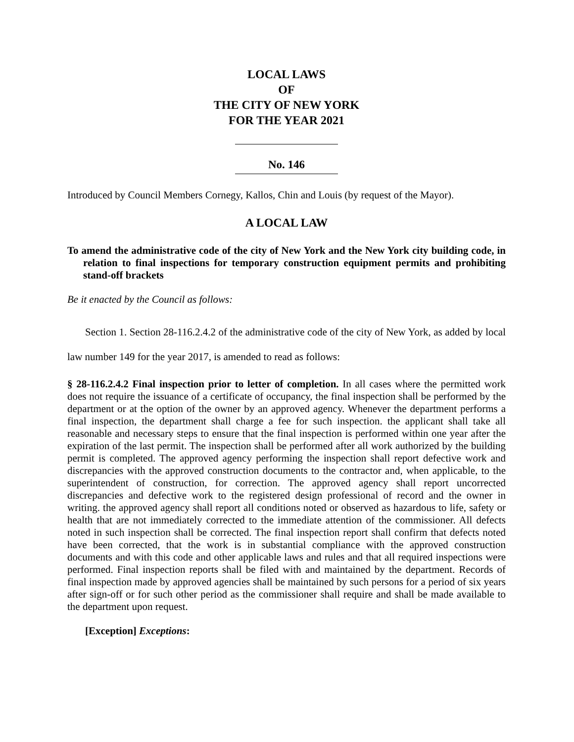LOCAL LAWS
OF
THE CITY OF NEW YORK
FOR THE YEAR 2021
No. 146
Introduced by Council Members Cornegy, Kallos, Chin and Louis (by request of the Mayor).
A LOCAL LAW
To amend the administrative code of the city of New York and the New York city building code, in relation to final inspections for temporary construction equipment permits and prohibiting stand-off brackets
Be it enacted by the Council as follows:
Section 1. Section 28-116.2.4.2 of the administrative code of the city of New York, as added by local law number 149 for the year 2017, is amended to read as follows:
§ 28-116.2.4.2 Final inspection prior to letter of completion. In all cases where the permitted work does not require the issuance of a certificate of occupancy, the final inspection shall be performed by the department or at the option of the owner by an approved agency. Whenever the department performs a final inspection, the department shall charge a fee for such inspection. the applicant shall take all reasonable and necessary steps to ensure that the final inspection is performed within one year after the expiration of the last permit. The inspection shall be performed after all work authorized by the building permit is completed. The approved agency performing the inspection shall report defective work and discrepancies with the approved construction documents to the contractor and, when applicable, to the superintendent of construction, for correction. The approved agency shall report uncorrected discrepancies and defective work to the registered design professional of record and the owner in writing. the approved agency shall report all conditions noted or observed as hazardous to life, safety or health that are not immediately corrected to the immediate attention of the commissioner. All defects noted in such inspection shall be corrected. The final inspection report shall confirm that defects noted have been corrected, that the work is in substantial compliance with the approved construction documents and with this code and other applicable laws and rules and that all required inspections were performed. Final inspection reports shall be filed with and maintained by the department. Records of final inspection made by approved agencies shall be maintained by such persons for a period of six years after sign-off or for such other period as the commissioner shall require and shall be made available to the department upon request.
[Exception] Exceptions: